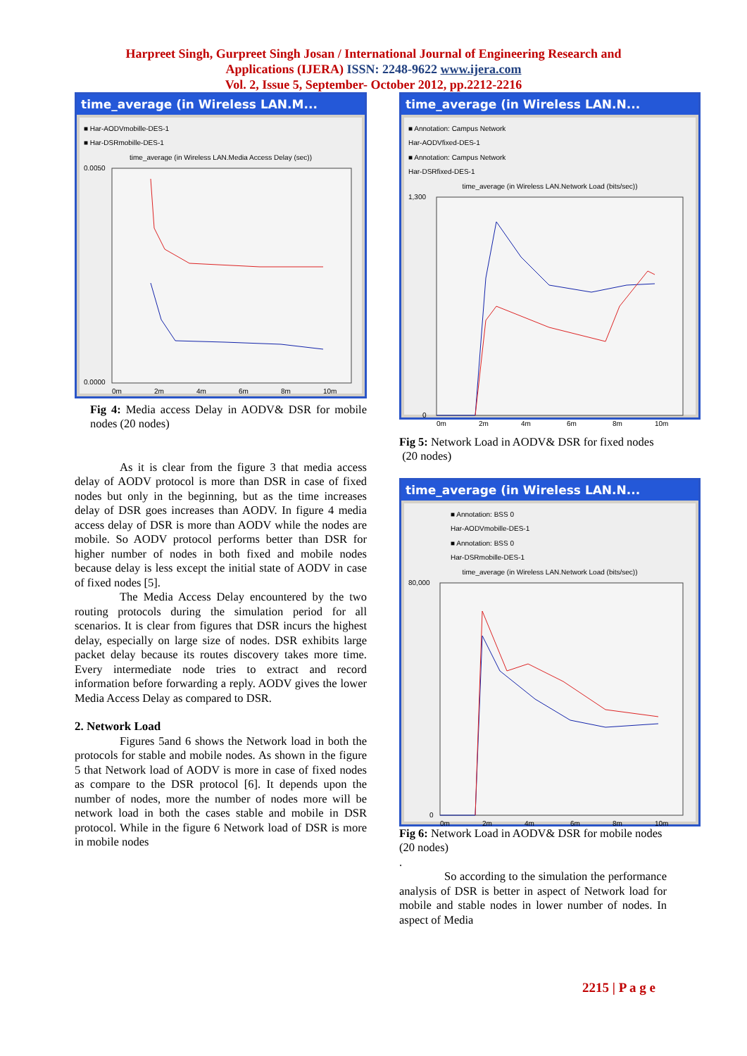Harpreet Singh, Gurpreet Singh Josan / International Journal of Engineering Research and
Applications (IJERA) ISSN: 2248-9622 www.ijera.com
Vol. 2, Issue 5, September- October 2012, pp.2212-2216
time_average (in Wireless LAN.M...
■ Har-AODVmobille-DES-1
■ Har-DSRmobille-DES-1
time_average (in Wireless LAN.Media Access Delay (sec))
0.0050
0.0000
0m
2m
4m
6m
8m
10m
Fig 4: Media access Delay in AODV& DSR for mobile nodes (20 nodes)
As it is clear from the figure 3 that media access delay of AODV protocol is more than DSR in case of fixed nodes but only in the beginning, but as the time increases delay of DSR goes increases than AODV. In figure 4 media access delay of DSR is more than AODV while the nodes are mobile. So AODV protocol performs better than DSR for higher number of nodes in both fixed and mobile nodes because delay is less except the initial state of AODV in case of fixed nodes [5].
The Media Access Delay encountered by the two routing protocols during the simulation period for all scenarios. It is clear from figures that DSR incurs the highest delay, especially on large size of nodes. DSR exhibits large packet delay because its routes discovery takes more time. Every intermediate node tries to extract and record information before forwarding a reply. AODV gives the lower Media Access Delay as compared to DSR.
2. Network Load
Figures 5and 6 shows the Network load in both the protocols for stable and mobile nodes. As shown in the figure 5 that Network load of AODV is more in case of fixed nodes as compare to the DSR protocol [6]. It depends upon the number of nodes, more the number of nodes more will be network load in both the cases stable and mobile in DSR protocol. While in the figure 6 Network load of DSR is more in mobile nodes
time_average (in Wireless LAN.N...
■ Annotation: Campus Network
Har-AODVfixed-DES-1
■ Annotation: Campus Network
Har-DSRfixed-DES-1
time_average (in Wireless LAN.Network Load (bits/sec))
1,300
0
0m
2m
4m
6m
8m
10m
Fig 5: Network Load in AODV& DSR for fixed nodes
(20 nodes)
time_average (in Wireless LAN.N...
■ Annotation: BSS 0
Har-AODVmobille-DES-1
■ Annotation: BSS 0
Har-DSRmobille-DES-1
time_average (in Wireless LAN.Network Load (bits/sec))
80,000
0
0m
2m
4m
6m
8m
10m
Fig 6: Network Load in AODV& DSR for mobile nodes
(20 nodes)
.
So according to the simulation the performance analysis of DSR is better in aspect of Network load for mobile and stable nodes in lower number of nodes. In aspect of Media
2215 | P a g e